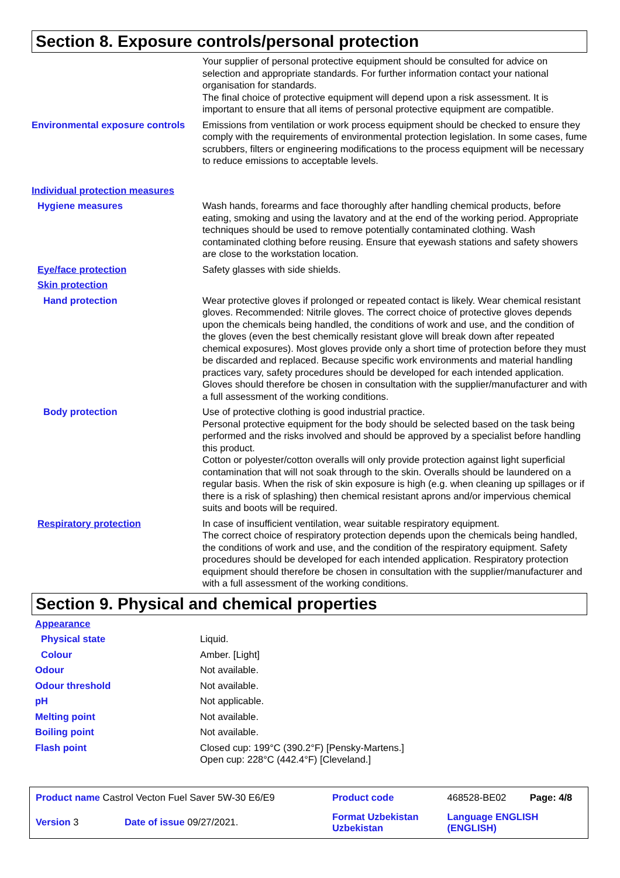Section 8. Exposure controls/personal protection
| | Your supplier of personal protective equipment should be consulted for advice on selection and appropriate standards. For further information contact your national organisation for standards. The final choice of protective equipment will depend upon a risk assessment. It is important to ensure that all items of personal protective equipment are compatible. |
| Environmental exposure controls | Emissions from ventilation or work process equipment should be checked to ensure they comply with the requirements of environmental protection legislation. In some cases, fume scrubbers, filters or engineering modifications to the process equipment will be necessary to reduce emissions to acceptable levels. |
| Individual protection measures | |
| Hygiene measures | Wash hands, forearms and face thoroughly after handling chemical products, before eating, smoking and using the lavatory and at the end of the working period. Appropriate techniques should be used to remove potentially contaminated clothing. Wash contaminated clothing before reusing. Ensure that eyewash stations and safety showers are close to the workstation location. |
| Eye/face protection | Safety glasses with side shields. |
| Skin protection | |
| Hand protection | Wear protective gloves if prolonged or repeated contact is likely. Wear chemical resistant gloves. Recommended: Nitrile gloves. The correct choice of protective gloves depends upon the chemicals being handled, the conditions of work and use, and the condition of the gloves (even the best chemically resistant glove will break down after repeated chemical exposures). Most gloves provide only a short time of protection before they must be discarded and replaced. Because specific work environments and material handling practices vary, safety procedures should be developed for each intended application. Gloves should therefore be chosen in consultation with the supplier/manufacturer and with a full assessment of the working conditions. |
| Body protection | Use of protective clothing is good industrial practice. Personal protective equipment for the body should be selected based on the task being performed and the risks involved and should be approved by a specialist before handling this product. Cotton or polyester/cotton overalls will only provide protection against light superficial contamination that will not soak through to the skin. Overalls should be laundered on a regular basis. When the risk of skin exposure is high (e.g. when cleaning up spillages or if there is a risk of splashing) then chemical resistant aprons and/or impervious chemical suits and boots will be required. |
| Respiratory protection | In case of insufficient ventilation, wear suitable respiratory equipment. The correct choice of respiratory protection depends upon the chemicals being handled, the conditions of work and use, and the condition of the respiratory equipment. Safety procedures should be developed for each intended application. Respiratory protection equipment should therefore be chosen in consultation with the supplier/manufacturer and with a full assessment of the working conditions. |
Section 9. Physical and chemical properties
| Appearance | |
| Physical state | Liquid. |
| Colour | Amber. [Light] |
| Odour | Not available. |
| Odour threshold | Not available. |
| pH | Not applicable. |
| Melting point | Not available. |
| Boiling point | Not available. |
| Flash point | Closed cup: 199°C (390.2°F) [Pensky-Martens.] Open cup: 228°C (442.4°F) [Cleveland.] |
| Product name Castrol Vecton Fuel Saver 5W-30 E6/E9 | | Product code | 468528-BE02 | Page: 4/8 |
| Version 3 | Date of issue 09/27/2021. | Format Uzbekistan Uzbekistan | Language ENGLISH (ENGLISH) | |